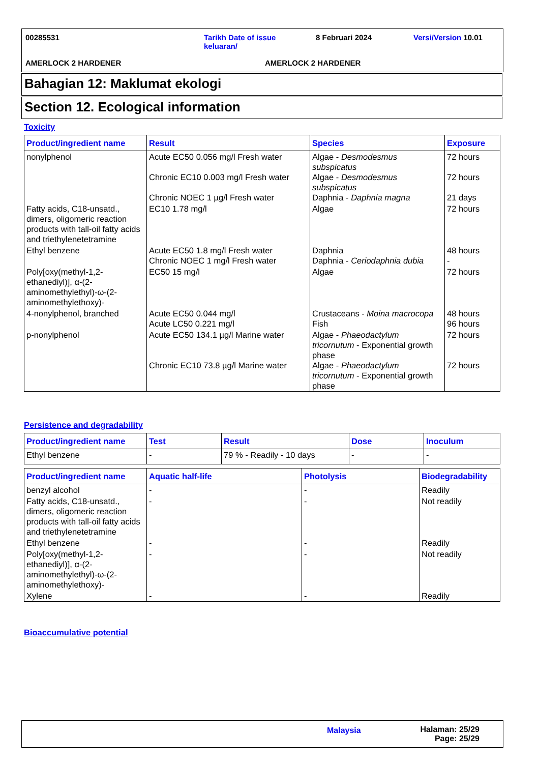00285531
Tarikh Date of issue keluaran/
8 Februari 2024 Versi/Version 10.01
AMERLOCK 2 HARDENER AMERLOCK 2 HARDENER
Bahagian 12: Maklumat ekologi
Section 12. Ecological information
Toxicity
| Product/ingredient name | Result | Species | Exposure |
| --- | --- | --- | --- |
| nonylphenol | Acute EC50 0.056 mg/l Fresh water Chronic EC10 0.003 mg/l Fresh water Chronic NOEC 1 µg/l Fresh water | Algae - Desmodesmus subspicatus Algae - Desmodesmus subspicatus Daphnia - Daphnia magna | 72 hours 72 hours 21 days |
| Fatty acids, C18-unsatd., dimers, oligomeric reaction products with tall-oil fatty acids and triethylenetetramine | EC10 1.78 mg/l | Algae | 72 hours |
| Ethyl benzene | Acute EC50 1.8 mg/l Fresh water Chronic NOEC 1 mg/l Fresh water | Daphnia Daphnia - Ceriodaphnia dubia | 48 hours - |
| Poly[oxy(methyl-1,2-ethanediyl)], α-(2-aminomethylethyl)-ω-(2-aminomethylethoxy)- | EC50 15 mg/l | Algae | 72 hours |
| 4-nonylphenol, branched | Acute EC50 0.044 mg/l Acute LC50 0.221 mg/l | Crustaceans - Moina macrocopa Fish | 48 hours 96 hours |
| p-nonylphenol | Acute EC50 134.1 µg/l Marine water Chronic EC10 73.8 µg/l Marine water | Algae - Phaeodactylum tricornutum - Exponential growth phase Algae - Phaeodactylum tricornutum - Exponential growth phase | 72 hours 72 hours |
Persistence and degradability
| Product/ingredient name | Test | Result | Dose | Inoculum |
| --- | --- | --- | --- | --- |
| Ethyl benzene | - | 79 % - Readily - 10 days | - | - |
| Product/ingredient name | Aquatic half-life | Photolysis | Biodegradability |
| --- | --- | --- | --- |
| benzyl alcohol | - | - | Readily |
| Fatty acids, C18-unsatd., dimers, oligomeric reaction products with tall-oil fatty acids and triethylenetetramine | - | - | Not readily |
| Ethyl benzene | - | - | Readily |
| Poly[oxy(methyl-1,2-ethanediyl)], α-(2-aminomethylethyl)-ω-(2-aminomethylethoxy)- | - | - | Not readily |
| Xylene | - | - | Readily |
Bioaccumulative potential
Malaysia
Halaman: 25/29
Page: 25/29